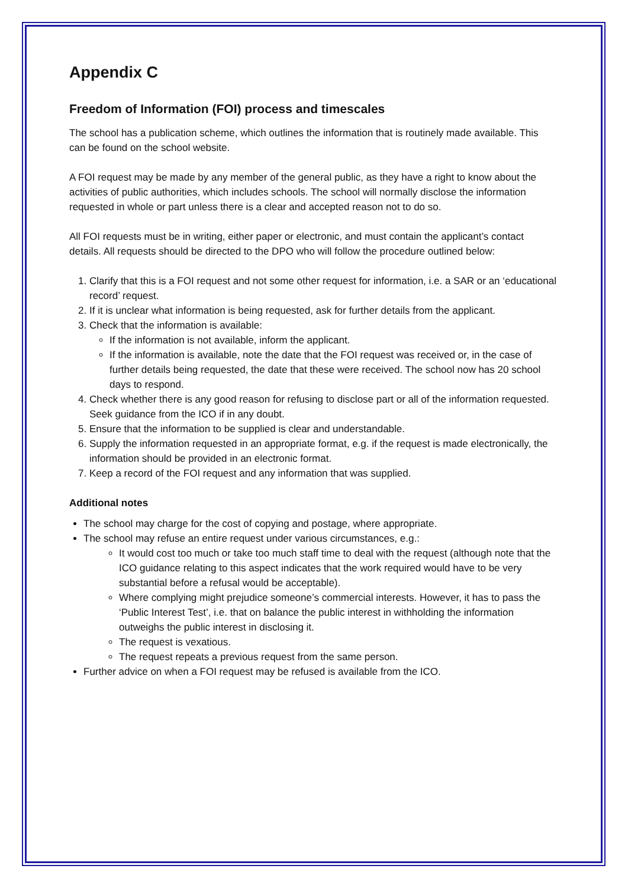Appendix C
Freedom of Information (FOI) process and timescales
The school has a publication scheme, which outlines the information that is routinely made available. This can be found on the school website.
A FOI request may be made by any member of the general public, as they have a right to know about the activities of public authorities, which includes schools. The school will normally disclose the information requested in whole or part unless there is a clear and accepted reason not to do so.
All FOI requests must be in writing, either paper or electronic, and must contain the applicant’s contact details. All requests should be directed to the DPO who will follow the procedure outlined below:
1. Clarify that this is a FOI request and not some other request for information, i.e. a SAR or an ‘educational record’ request.
2. If it is unclear what information is being requested, ask for further details from the applicant.
3. Check that the information is available:
If the information is not available, inform the applicant.
If the information is available, note the date that the FOI request was received or, in the case of further details being requested, the date that these were received. The school now has 20 school days to respond.
4. Check whether there is any good reason for refusing to disclose part or all of the information requested. Seek guidance from the ICO if in any doubt.
5. Ensure that the information to be supplied is clear and understandable.
6. Supply the information requested in an appropriate format, e.g. if the request is made electronically, the information should be provided in an electronic format.
7. Keep a record of the FOI request and any information that was supplied.
Additional notes
The school may charge for the cost of copying and postage, where appropriate.
The school may refuse an entire request under various circumstances, e.g.:
It would cost too much or take too much staff time to deal with the request (although note that the ICO guidance relating to this aspect indicates that the work required would have to be very substantial before a refusal would be acceptable).
Where complying might prejudice someone’s commercial interests. However, it has to pass the ‘Public Interest Test’, i.e. that on balance the public interest in withholding the information outweighs the public interest in disclosing it.
The request is vexatious.
The request repeats a previous request from the same person.
Further advice on when a FOI request may be refused is available from the ICO.